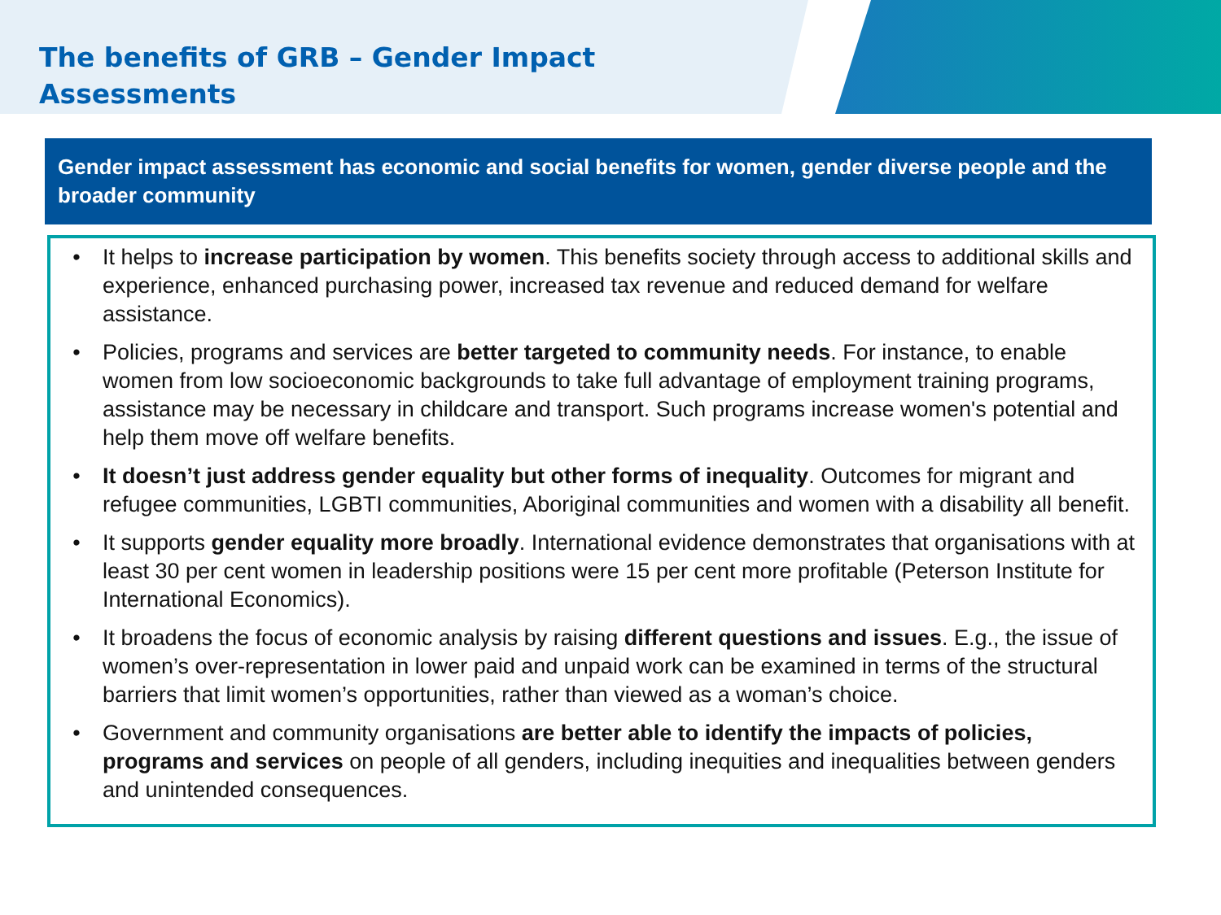The benefits of GRB – Gender Impact Assessments
Gender impact assessment has economic and social benefits for women, gender diverse people and the broader community
• It helps to increase participation by women. This benefits society through access to additional skills and experience, enhanced purchasing power, increased tax revenue and reduced demand for welfare assistance.
• Policies, programs and services are better targeted to community needs. For instance, to enable women from low socioeconomic backgrounds to take full advantage of employment training programs, assistance may be necessary in childcare and transport. Such programs increase women's potential and help them move off welfare benefits.
• It doesn’t just address gender equality but other forms of inequality. Outcomes for migrant and refugee communities, LGBTI communities, Aboriginal communities and women with a disability all benefit.
• It supports gender equality more broadly. International evidence demonstrates that organisations with at least 30 per cent women in leadership positions were 15 per cent more profitable (Peterson Institute for International Economics).
• It broadens the focus of economic analysis by raising different questions and issues. E.g., the issue of women’s over-representation in lower paid and unpaid work can be examined in terms of the structural barriers that limit women’s opportunities, rather than viewed as a woman’s choice.
• Government and community organisations are better able to identify the impacts of policies, programs and services on people of all genders, including inequities and inequalities between genders and unintended consequences.